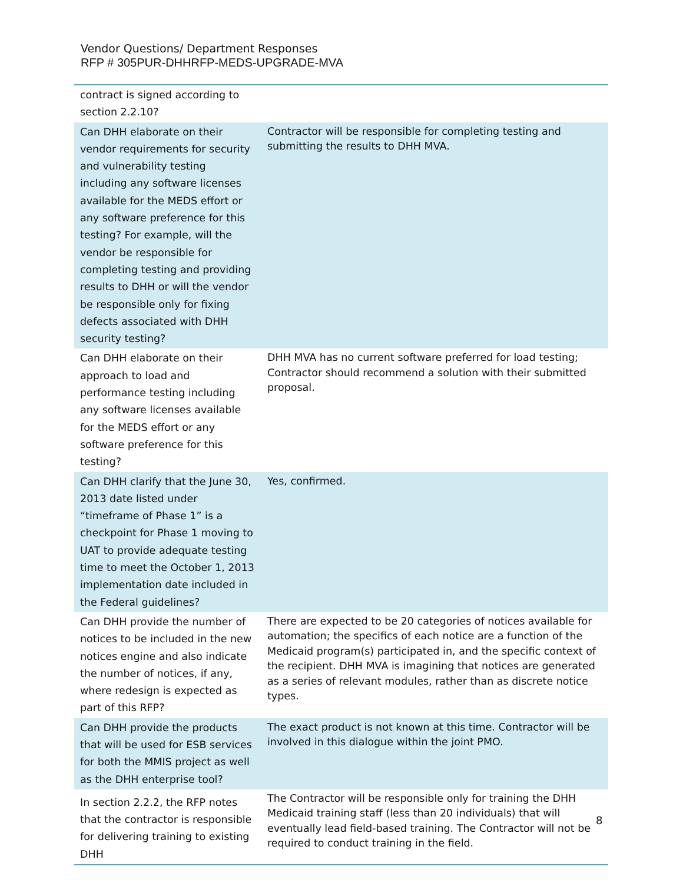Vendor Questions/ Department Responses
RFP # 305PUR-DHHRFP-MEDS-UPGRADE-MVA
| contract is signed according to section 2.2.10? | |
| Can DHH elaborate on their vendor requirements for security and vulnerability testing including any software licenses available for the MEDS effort or any software preference for this testing? For example, will the vendor be responsible for completing testing and providing results to DHH or will the vendor be responsible only for fixing defects associated with DHH security testing? | Contractor will be responsible for completing testing and submitting the results to DHH MVA. |
| Can DHH elaborate on their approach to load and performance testing including any software licenses available for the MEDS effort or any software preference for this testing? | DHH MVA has no current software preferred for load testing; Contractor should recommend a solution with their submitted proposal. |
| Can DHH clarify that the June 30, 2013 date listed under “timeframe of Phase 1” is a checkpoint for Phase 1 moving to UAT to provide adequate testing time to meet the October 1, 2013 implementation date included in the Federal guidelines? | Yes, confirmed. |
| Can DHH provide the number of notices to be included in the new notices engine and also indicate the number of notices, if any, where redesign is expected as part of this RFP? | There are expected to be 20 categories of notices available for automation; the specifics of each notice are a function of the Medicaid program(s) participated in, and the specific context of the recipient. DHH MVA is imagining that notices are generated as a series of relevant modules, rather than as discrete notice types. |
| Can DHH provide the products that will be used for ESB services for both the MMIS project as well as the DHH enterprise tool? | The exact product is not known at this time. Contractor will be involved in this dialogue within the joint PMO. |
| In section 2.2.2, the RFP notes that the contractor is responsible for delivering training to existing DHH | The Contractor will be responsible only for training the DHH Medicaid training staff (less than 20 individuals) that will eventually lead field-based training. The Contractor will not be required to conduct training in the field. |
8